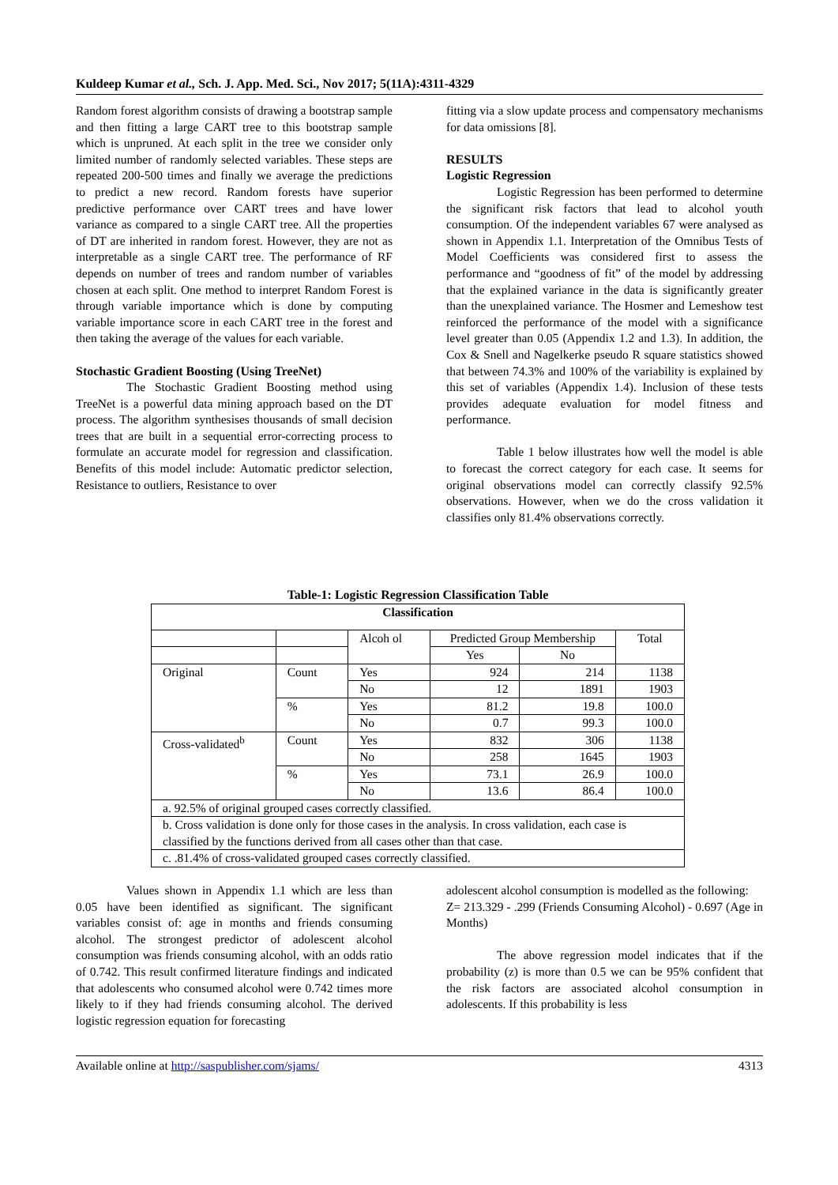Kuldeep Kumar et al., Sch. J. App. Med. Sci., Nov 2017; 5(11A):4311-4329
Random forest algorithm consists of drawing a bootstrap sample and then fitting a large CART tree to this bootstrap sample which is unpruned. At each split in the tree we consider only limited number of randomly selected variables. These steps are repeated 200-500 times and finally we average the predictions to predict a new record. Random forests have superior predictive performance over CART trees and have lower variance as compared to a single CART tree. All the properties of DT are inherited in random forest. However, they are not as interpretable as a single CART tree. The performance of RF depends on number of trees and random number of variables chosen at each split. One method to interpret Random Forest is through variable importance which is done by computing variable importance score in each CART tree in the forest and then taking the average of the values for each variable.
Stochastic Gradient Boosting (Using TreeNet)
The Stochastic Gradient Boosting method using TreeNet is a powerful data mining approach based on the DT process. The algorithm synthesises thousands of small decision trees that are built in a sequential error-correcting process to formulate an accurate model for regression and classification. Benefits of this model include: Automatic predictor selection, Resistance to outliers, Resistance to over
fitting via a slow update process and compensatory mechanisms for data omissions [8].
RESULTS
Logistic Regression
Logistic Regression has been performed to determine the significant risk factors that lead to alcohol youth consumption. Of the independent variables 67 were analysed as shown in Appendix 1.1. Interpretation of the Omnibus Tests of Model Coefficients was considered first to assess the performance and “goodness of fit” of the model by addressing that the explained variance in the data is significantly greater than the unexplained variance. The Hosmer and Lemeshow test reinforced the performance of the model with a significance level greater than 0.05 (Appendix 1.2 and 1.3). In addition, the Cox & Snell and Nagelkerke pseudo R square statistics showed that between 74.3% and 100% of the variability is explained by this set of variables (Appendix 1.4). Inclusion of these tests provides adequate evaluation for model fitness and performance.
Table 1 below illustrates how well the model is able to forecast the correct category for each case. It seems for original observations model can correctly classify 92.5% observations. However, when we do the cross validation it classifies only 81.4% observations correctly.
Table-1: Logistic Regression Classification Table
| Classification | | | | | |
| --- | --- | --- | --- | --- | --- |
| | | Alcoh ol | Predicted Group Membership | | Total |
| | | | Yes | No | |
| Original | Count | Yes | 924 | 214 | 1138 |
| | | No | 12 | 1891 | 1903 |
| | % | Yes | 81.2 | 19.8 | 100.0 |
| | | No | 0.7 | 99.3 | 100.0 |
| Cross-validated<sup>b</sup> | Count | Yes | 832 | 306 | 1138 |
| | | No | 258 | 1645 | 1903 |
| | % | Yes | 73.1 | 26.9 | 100.0 |
| | | No | 13.6 | 86.4 | 100.0 |
| a. 92.5% of original grouped cases correctly classified. | | | | | |
| b. Cross validation is done only for those cases in the analysis. In cross validation, each case is classified by the functions derived from all cases other than that case. | | | | | |
| c. .81.4% of cross-validated grouped cases correctly classified. | | | | | |
Values shown in Appendix 1.1 which are less than 0.05 have been identified as significant. The significant variables consist of: age in months and friends consuming alcohol. The strongest predictor of adolescent alcohol consumption was friends consuming alcohol, with an odds ratio of 0.742. This result confirmed literature findings and indicated that adolescents who consumed alcohol were 0.742 times more likely to if they had friends consuming alcohol. The derived logistic regression equation for forecasting
adolescent alcohol consumption is modelled as the following:
Z= 213.329 - .299 (Friends Consuming Alcohol) - 0.697 (Age in Months)
The above regression model indicates that if the probability (z) is more than 0.5 we can be 95% confident that the risk factors are associated alcohol consumption in adolescents. If this probability is less
Available online at http://saspublisher.com/sjams/ 4313